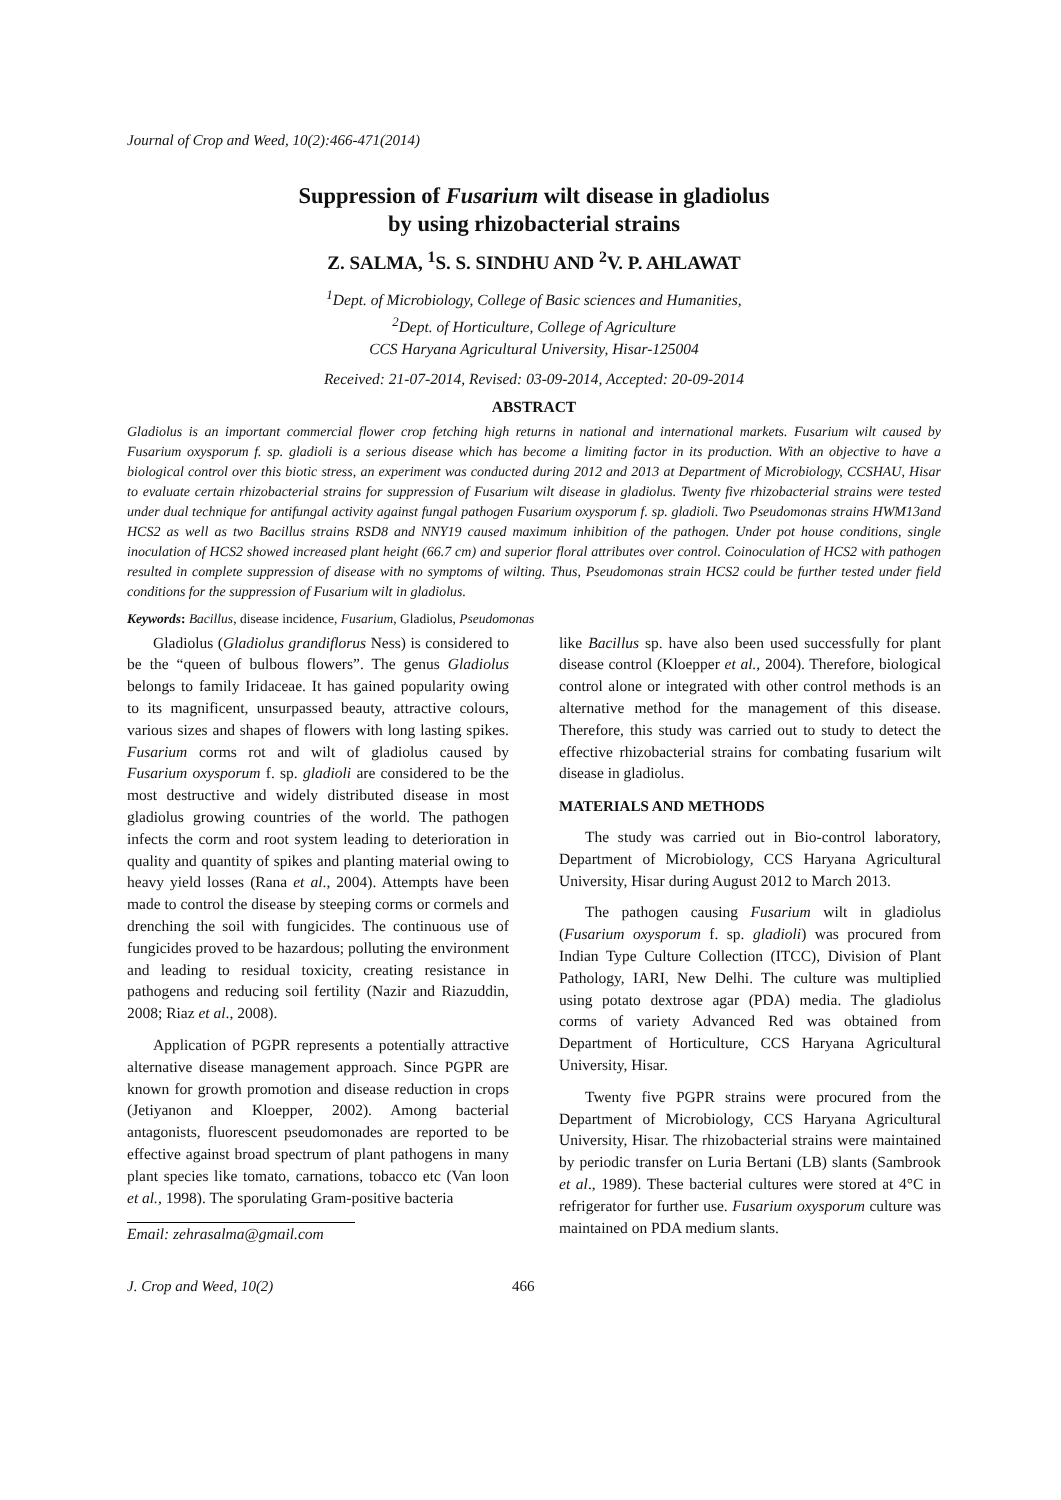Journal of Crop and Weed, 10(2):466-471(2014)
Suppression of Fusarium wilt disease in gladiolus
by using rhizobacterial strains
Z. SALMA, <sup>1</sup>S. S. SINDHU AND <sup>2</sup>V. P. AHLAWAT
<sup>1</sup> Dept. of Microbiology, College of Basic sciences and Humanities,
<sup>2</sup> Dept. of Horticulture, College of Agriculture
CCS Haryana Agricultural University, Hisar-125004
Received: 21-07-2014, Revised: 03-09-2014, Accepted: 20-09-2014
ABSTRACT
Gladiolus is an important commercial flower crop fetching high returns in national and international markets. Fusarium wilt caused by Fusarium oxysporum f. sp. gladioli is a serious disease which has become a limiting factor in its production. With an objective to have a biological control over this biotic stress, an experiment was conducted during 2012 and 2013 at Department of Microbiology, CCSHAU, Hisar to evaluate certain rhizobacterial strains for suppression of Fusarium wilt disease in gladiolus. Twenty five rhizobacterial strains were tested under dual technique for antifungal activity against fungal pathogen Fusarium oxysporum f. sp. gladioli. Two Pseudomonas strains HWM13and HCS2 as well as two Bacillus strains RSD8 and NNY19 caused maximum inhibition of the pathogen. Under pot house conditions, single inoculation of HCS2 showed increased plant height (66.7 cm) and superior floral attributes over control. Coinoculation of HCS2 with pathogen resulted in complete suppression of disease with no symptoms of wilting. Thus, Pseudomonas strain HCS2 could be further tested under field conditions for the suppression of Fusarium wilt in gladiolus.
Keywords: Bacillus, disease incidence, Fusarium, Gladiolus, Pseudomonas
Gladiolus (Gladiolus grandiflorus Ness) is considered to be the “queen of bulbous flowers”. The genus Gladiolus belongs to family Iridaceae. It has gained popularity owing to its magnificent, unsurpassed beauty, attractive colours, various sizes and shapes of flowers with long lasting spikes. Fusarium corms rot and wilt of gladiolus caused by Fusarium oxysporum f. sp. gladioli are considered to be the most destructive and widely distributed disease in most gladiolus growing countries of the world. The pathogen infects the corm and root system leading to deterioration in quality and quantity of spikes and planting material owing to heavy yield losses (Rana et al., 2004). Attempts have been made to control the disease by steeping corms or cormels and drenching the soil with fungicides. The continuous use of fungicides proved to be hazardous; polluting the environment and leading to residual toxicity, creating resistance in pathogens and reducing soil fertility (Nazir and Riazuddin, 2008; Riaz et al., 2008).
Application of PGPR represents a potentially attractive alternative disease management approach. Since PGPR are known for growth promotion and disease reduction in crops (Jetiyanon and Kloepper, 2002). Among bacterial antagonists, fluorescent pseudomonades are reported to be effective against broad spectrum of plant pathogens in many plant species like tomato, carnations, tobacco etc (Van loon et al., 1998). The sporulating Gram-positive bacteria
Email: zehrasalma@gmail.com
like Bacillus sp. have also been used successfully for plant disease control (Kloepper et al., 2004). Therefore, biological control alone or integrated with other control methods is an alternative method for the management of this disease. Therefore, this study was carried out to study to detect the effective rhizobacterial strains for combating fusarium wilt disease in gladiolus.
MATERIALS AND METHODS
The study was carried out in Bio-control laboratory, Department of Microbiology, CCS Haryana Agricultural University, Hisar during August 2012 to March 2013.
The pathogen causing Fusarium wilt in gladiolus (Fusarium oxysporum f. sp. gladioli) was procured from Indian Type Culture Collection (ITCC), Division of Plant Pathology, IARI, New Delhi. The culture was multiplied using potato dextrose agar (PDA) media. The gladiolus corms of variety Advanced Red was obtained from Department of Horticulture, CCS Haryana Agricultural University, Hisar.
Twenty five PGPR strains were procured from the Department of Microbiology, CCS Haryana Agricultural University, Hisar. The rhizobacterial strains were maintained by periodic transfer on Luria Bertani (LB) slants (Sambrook et al., 1989). These bacterial cultures were stored at 4°C in refrigerator for further use. Fusarium oxysporum culture was maintained on PDA medium slants.
J. Crop and Weed, 10(2) 466